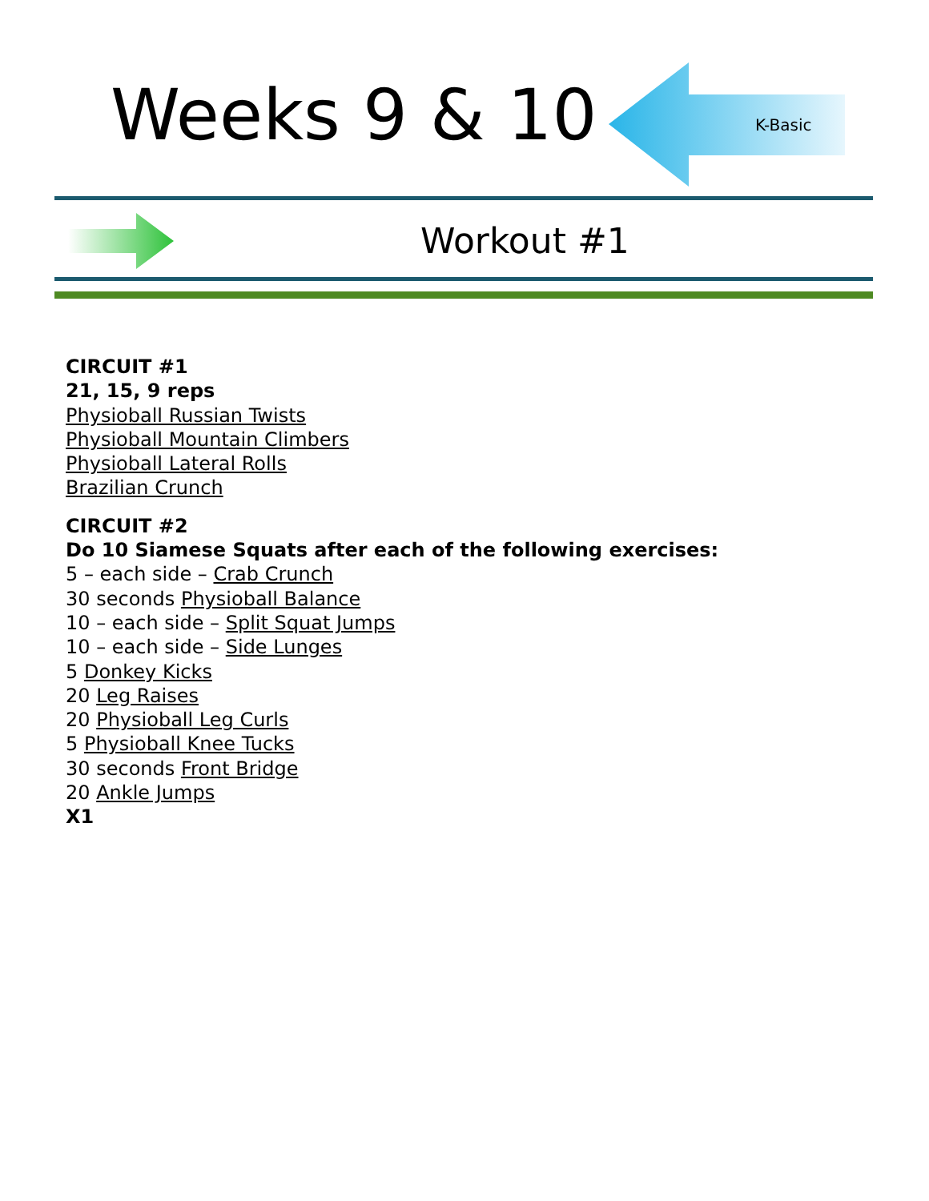Weeks 9 & 10 K-Basic
Workout #1
CIRCUIT #1
21, 15, 9 reps
Physioball Russian Twists
Physioball Mountain Climbers
Physioball Lateral Rolls
Brazilian Crunch
CIRCUIT #2
Do 10 Siamese Squats after each of the following exercises:
5 – each side – Crab Crunch
30 seconds Physioball Balance
10 – each side – Split Squat Jumps
10 – each side – Side Lunges
5 Donkey Kicks
20 Leg Raises
20 Physioball Leg Curls
5 Physioball Knee Tucks
30 seconds Front Bridge
20 Ankle Jumps
X1